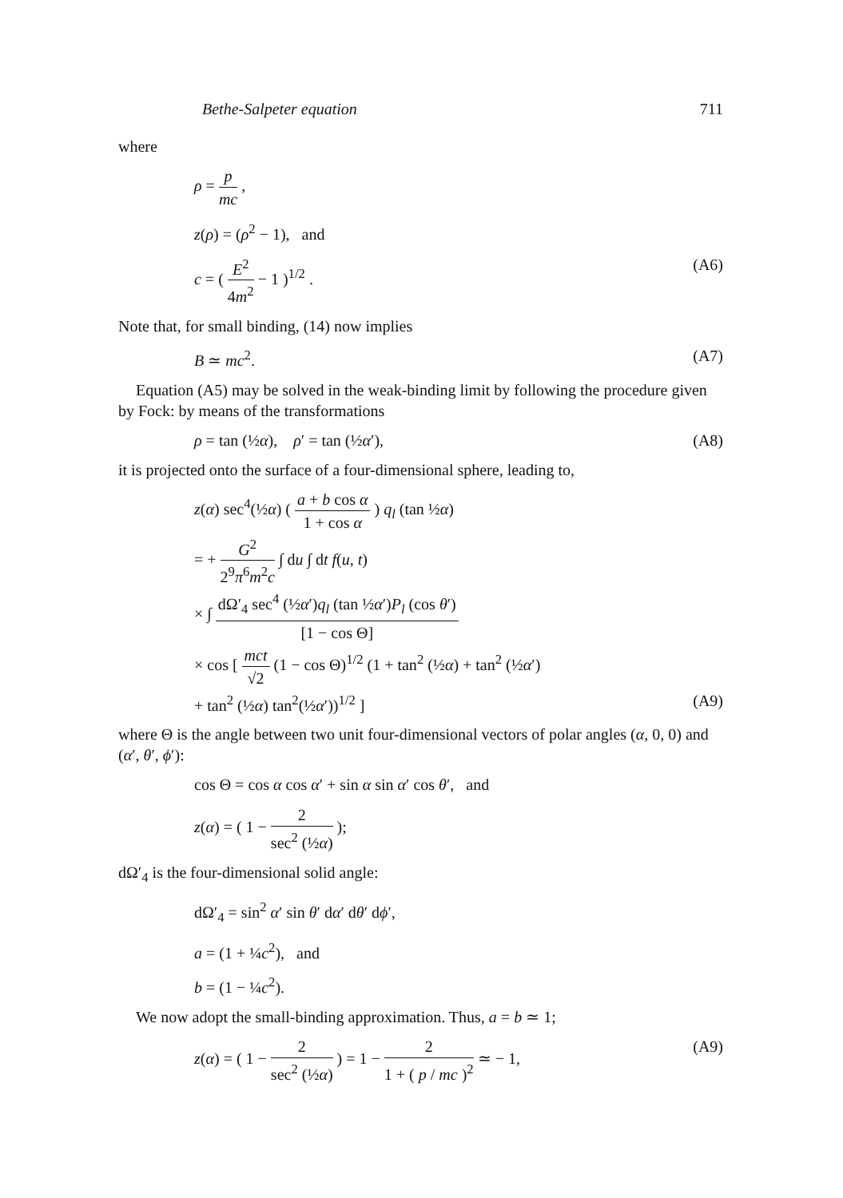Bethe-Salpeter equation 711
where
ρ = p mc ,
z(ρ) = (ρ<sup>2</sup> − 1), and
c = ( E<sup>2</sup> 4m<sup>2</sup> − 1 )<sup>1/2</sup> . (A6)
Note that, for small binding, (14) now implies
B ≃ mc<sup>2</sup>. (A7)
Equation (A5) may be solved in the weak-binding limit by following the procedure given by Fock: by means of the transformations
ρ = tan (½α), ρ′ = tan (½α′), (A8)
it is projected onto the surface of a four-dimensional sphere, leading to,
z(α) sec<sup>4</sup>(½α) ( a + b cos α 1 + cos α ) q<sub>l</sub> (tan ½α)
= + G<sup>2</sup> 2<sup>9</sup>π<sup>6</sup>m<sup>2</sup>c ∫ du ∫ dt f(u, t)
× ∫ dΩ′<sub>4</sub> sec<sup>4</sup> (½α′)q<sub>l</sub> (tan ½α′)P<sub>l</sub> (cos θ′) [1 − cos Θ]
× cos [ mct √2 (1 − cos Θ)<sup>1/2</sup> (1 + tan<sup>2</sup> (½α) + tan<sup>2</sup> (½α′)
+ tan<sup>2</sup> (½α) tan<sup>2</sup>(½α′))<sup>1/2</sup> ] (A9)
where Θ is the angle between two unit four-dimensional vectors of polar angles (α, 0, 0) and (α′, θ′, ϕ′):
cos Θ = cos α cos α′ + sin α sin α′ cos θ′, and
z(α) = ( 1 − 2 sec<sup>2</sup> (½α) );
dΩ′<sub>4</sub> is the four-dimensional solid angle:
dΩ′<sub>4</sub> = sin<sup>2</sup> α′ sin θ′ dα′ dθ′ dϕ′,
a = (1 + ¼c<sup>2</sup>), and
b = (1 − ¼c<sup>2</sup>).
We now adopt the small-binding approximation. Thus, a = b ≃ 1;
z(α) = ( 1 − 2 sec<sup>2</sup> (½α) ) = 1 − 2 1 + ( p / mc )<sup>2</sup> ≃ − 1, (A9)